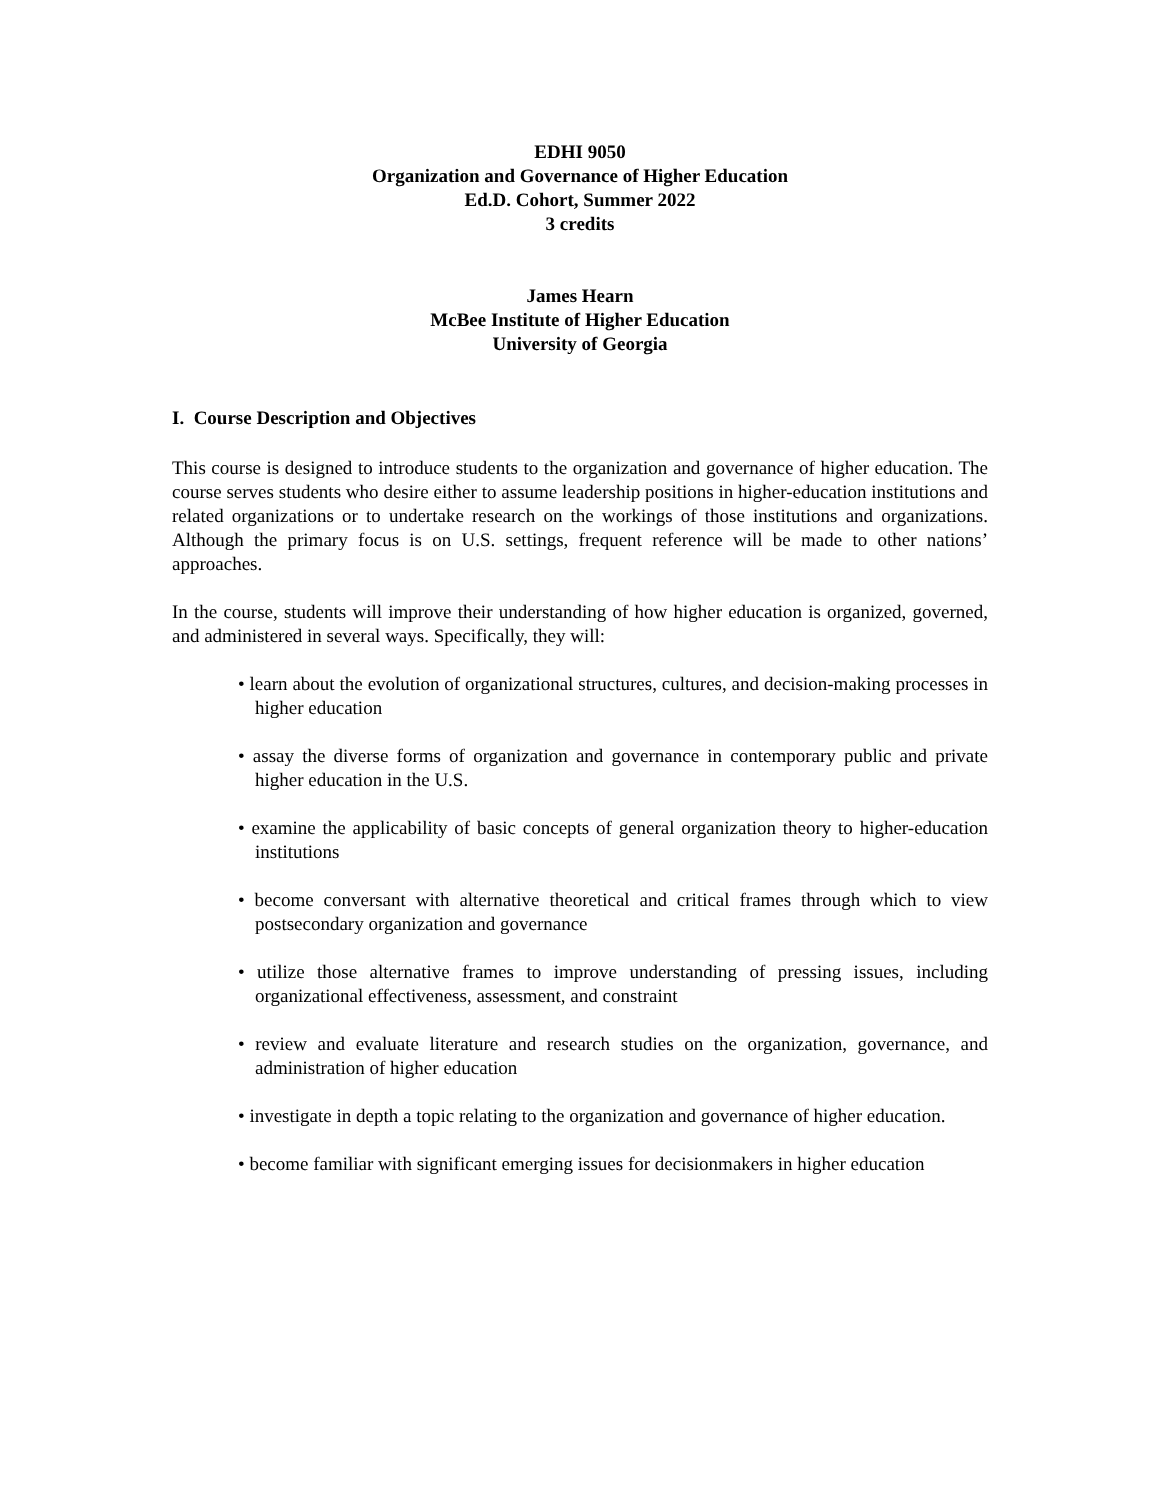EDHI 9050
Organization and Governance of Higher Education
Ed.D. Cohort, Summer 2022
3 credits
James Hearn
McBee Institute of Higher Education
University of Georgia
I. Course Description and Objectives
This course is designed to introduce students to the organization and governance of higher education. The course serves students who desire either to assume leadership positions in higher-education institutions and related organizations or to undertake research on the workings of those institutions and organizations. Although the primary focus is on U.S. settings, frequent reference will be made to other nations’ approaches.
In the course, students will improve their understanding of how higher education is organized, governed, and administered in several ways. Specifically, they will:
• learn about the evolution of organizational structures, cultures, and decision-making processes in higher education
• assay the diverse forms of organization and governance in contemporary public and private higher education in the U.S.
• examine the applicability of basic concepts of general organization theory to higher-education institutions
• become conversant with alternative theoretical and critical frames through which to view postsecondary organization and governance
• utilize those alternative frames to improve understanding of pressing issues, including organizational effectiveness, assessment, and constraint
• review and evaluate literature and research studies on the organization, governance, and administration of higher education
• investigate in depth a topic relating to the organization and governance of higher education.
• become familiar with significant emerging issues for decisionmakers in higher education